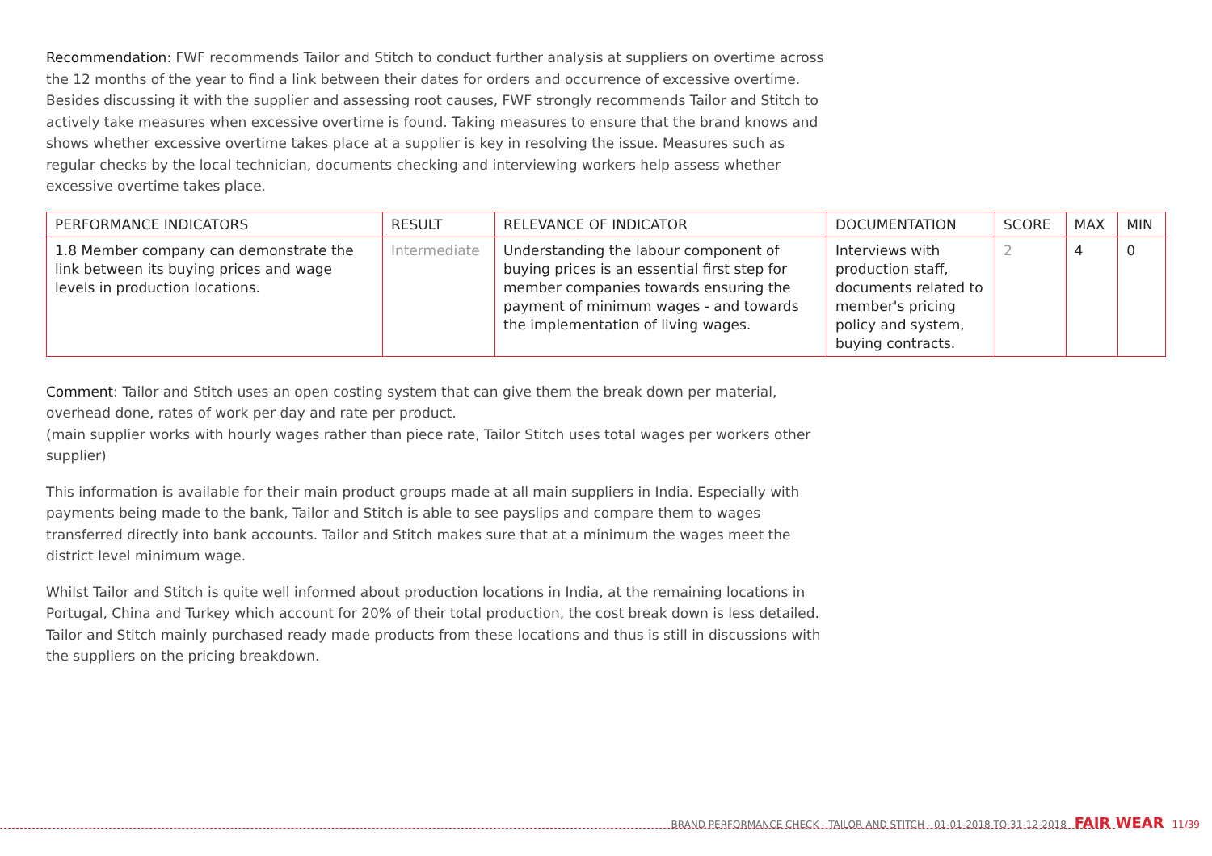Recommendation: FWF recommends Tailor and Stitch to conduct further analysis at suppliers on overtime across the 12 months of the year to find a link between their dates for orders and occurrence of excessive overtime. Besides discussing it with the supplier and assessing root causes, FWF strongly recommends Tailor and Stitch to actively take measures when excessive overtime is found. Taking measures to ensure that the brand knows and shows whether excessive overtime takes place at a supplier is key in resolving the issue. Measures such as regular checks by the local technician, documents checking and interviewing workers help assess whether excessive overtime takes place.
| PERFORMANCE INDICATORS | RESULT | RELEVANCE OF INDICATOR | DOCUMENTATION | SCORE | MAX | MIN |
| --- | --- | --- | --- | --- | --- | --- |
| 1.8 Member company can demonstrate the link between its buying prices and wage levels in production locations. | Intermediate | Understanding the labour component of buying prices is an essential first step for member companies towards ensuring the payment of minimum wages - and towards the implementation of living wages. | Interviews with production staff, documents related to member's pricing policy and system, buying contracts. | 2 | 4 | 0 |
Comment: Tailor and Stitch uses an open costing system that can give them the break down per material, overhead done, rates of work per day and rate per product.
(main supplier works with hourly wages rather than piece rate, Tailor Stitch uses total wages per workers other supplier)
This information is available for their main product groups made at all main suppliers in India. Especially with payments being made to the bank, Tailor and Stitch is able to see payslips and compare them to wages transferred directly into bank accounts. Tailor and Stitch makes sure that at a minimum the wages meet the district level minimum wage.
Whilst Tailor and Stitch is quite well informed about production locations in India, at the remaining locations in Portugal, China and Turkey which account for 20% of their total production, the cost break down is less detailed. Tailor and Stitch mainly purchased ready made products from these locations and thus is still in discussions with the suppliers on the pricing breakdown.
BRAND PERFORMANCE CHECK - TAILOR AND STITCH - 01-01-2018 TO 31-12-2018 FAIR WEAR 11/39